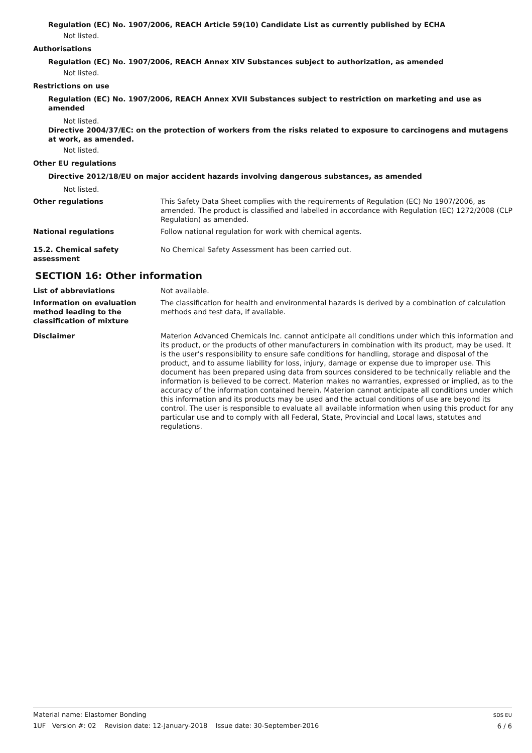Regulation (EC) No. 1907/2006, REACH Article 59(10) Candidate List as currently published by ECHA
Not listed.
Authorisations
Regulation (EC) No. 1907/2006, REACH Annex XIV Substances subject to authorization, as amended
Not listed.
Restrictions on use
Regulation (EC) No. 1907/2006, REACH Annex XVII Substances subject to restriction on marketing and use as amended
Not listed.
Directive 2004/37/EC: on the protection of workers from the risks related to exposure to carcinogens and mutagens at work, as amended.
Not listed.
Other EU regulations
Directive 2012/18/EU on major accident hazards involving dangerous substances, as amended
Not listed.
Other regulations This Safety Data Sheet complies with the requirements of Regulation (EC) No 1907/2006, as amended. The product is classified and labelled in accordance with Regulation (EC) 1272/2008 (CLP Regulation) as amended.
National regulations Follow national regulation for work with chemical agents.
15.2. Chemical safety assessment
No Chemical Safety Assessment has been carried out.
SECTION 16: Other information
List of abbreviations Not available.
Information on evaluation method leading to the classification of mixture
The classification for health and environmental hazards is derived by a combination of calculation methods and test data, if available.
Disclaimer Materion Advanced Chemicals Inc. cannot anticipate all conditions under which this information and its product, or the products of other manufacturers in combination with its product, may be used. It is the user’s responsibility to ensure safe conditions for handling, storage and disposal of the product, and to assume liability for loss, injury, damage or expense due to improper use. This document has been prepared using data from sources considered to be technically reliable and the information is believed to be correct. Materion makes no warranties, expressed or implied, as to the accuracy of the information contained herein. Materion cannot anticipate all conditions under which this information and its products may be used and the actual conditions of use are beyond its control. The user is responsible to evaluate all available information when using this product for any particular use and to comply with all Federal, State, Provincial and Local laws, statutes and regulations.
Material name: Elastomer Bonding
1UF Version #: 02 Revision date: 12-January-2018 Issue date: 30-September-2016
SDS EU
6 / 6